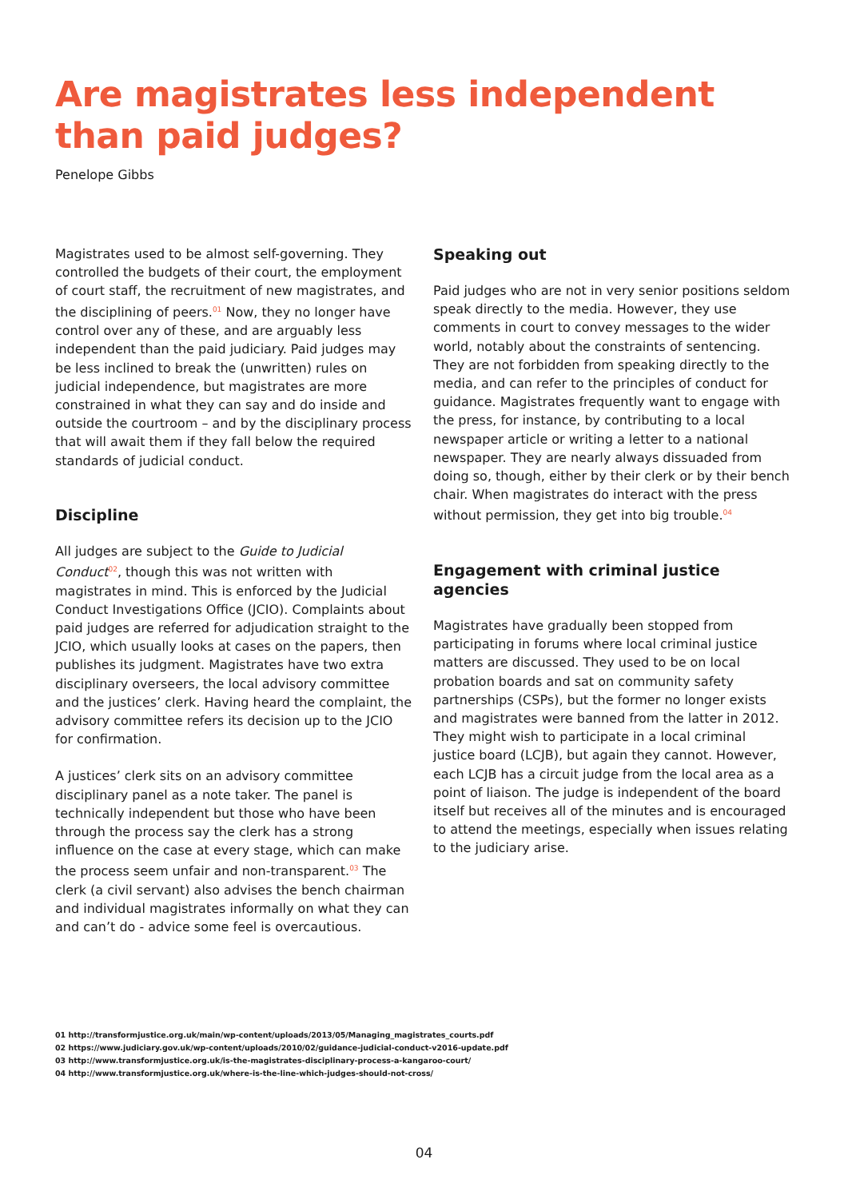Are magistrates less independent
than paid judges?
Penelope Gibbs
Magistrates used to be almost self-governing. They controlled the budgets of their court, the employment of court staff, the recruitment of new magistrates, and the disciplining of peers.<sup>01</sup> Now, they no longer have control over any of these, and are arguably less independent than the paid judiciary. Paid judges may be less inclined to break the (unwritten) rules on judicial independence, but magistrates are more constrained in what they can say and do inside and outside the courtroom – and by the disciplinary process that will await them if they fall below the required standards of judicial conduct.
Discipline
All judges are subject to the Guide to Judicial Conduct<sup>02</sup>, though this was not written with magistrates in mind. This is enforced by the Judicial Conduct Investigations Office (JCIO). Complaints about paid judges are referred for adjudication straight to the JCIO, which usually looks at cases on the papers, then publishes its judgment. Magistrates have two extra disciplinary overseers, the local advisory committee and the justices’ clerk. Having heard the complaint, the advisory committee refers its decision up to the JCIO for confirmation.
A justices’ clerk sits on an advisory committee disciplinary panel as a note taker. The panel is technically independent but those who have been through the process say the clerk has a strong influence on the case at every stage, which can make the process seem unfair and non-transparent.<sup>03</sup> The clerk (a civil servant) also advises the bench chairman and individual magistrates informally on what they can and can’t do - advice some feel is overcautious.
Speaking out
Paid judges who are not in very senior positions seldom speak directly to the media. However, they use comments in court to convey messages to the wider world, notably about the constraints of sentencing. They are not forbidden from speaking directly to the media, and can refer to the principles of conduct for guidance. Magistrates frequently want to engage with the press, for instance, by contributing to a local newspaper article or writing a letter to a national newspaper. They are nearly always dissuaded from doing so, though, either by their clerk or by their bench chair. When magistrates do interact with the press without permission, they get into big trouble.<sup>04</sup>
Engagement with criminal justice agencies
Magistrates have gradually been stopped from participating in forums where local criminal justice matters are discussed. They used to be on local probation boards and sat on community safety partnerships (CSPs), but the former no longer exists and magistrates were banned from the latter in 2012. They might wish to participate in a local criminal justice board (LCJB), but again they cannot. However, each LCJB has a circuit judge from the local area as a point of liaison. The judge is independent of the board itself but receives all of the minutes and is encouraged to attend the meetings, especially when issues relating to the judiciary arise.
01 http://transformjustice.org.uk/main/wp-content/uploads/2013/05/Managing_magistrates_courts.pdf
02 https://www.judiciary.gov.uk/wp-content/uploads/2010/02/guidance-judicial-conduct-v2016-update.pdf
03 http://www.transformjustice.org.uk/is-the-magistrates-disciplinary-process-a-kangaroo-court/
04 http://www.transformjustice.org.uk/where-is-the-line-which-judges-should-not-cross/
04